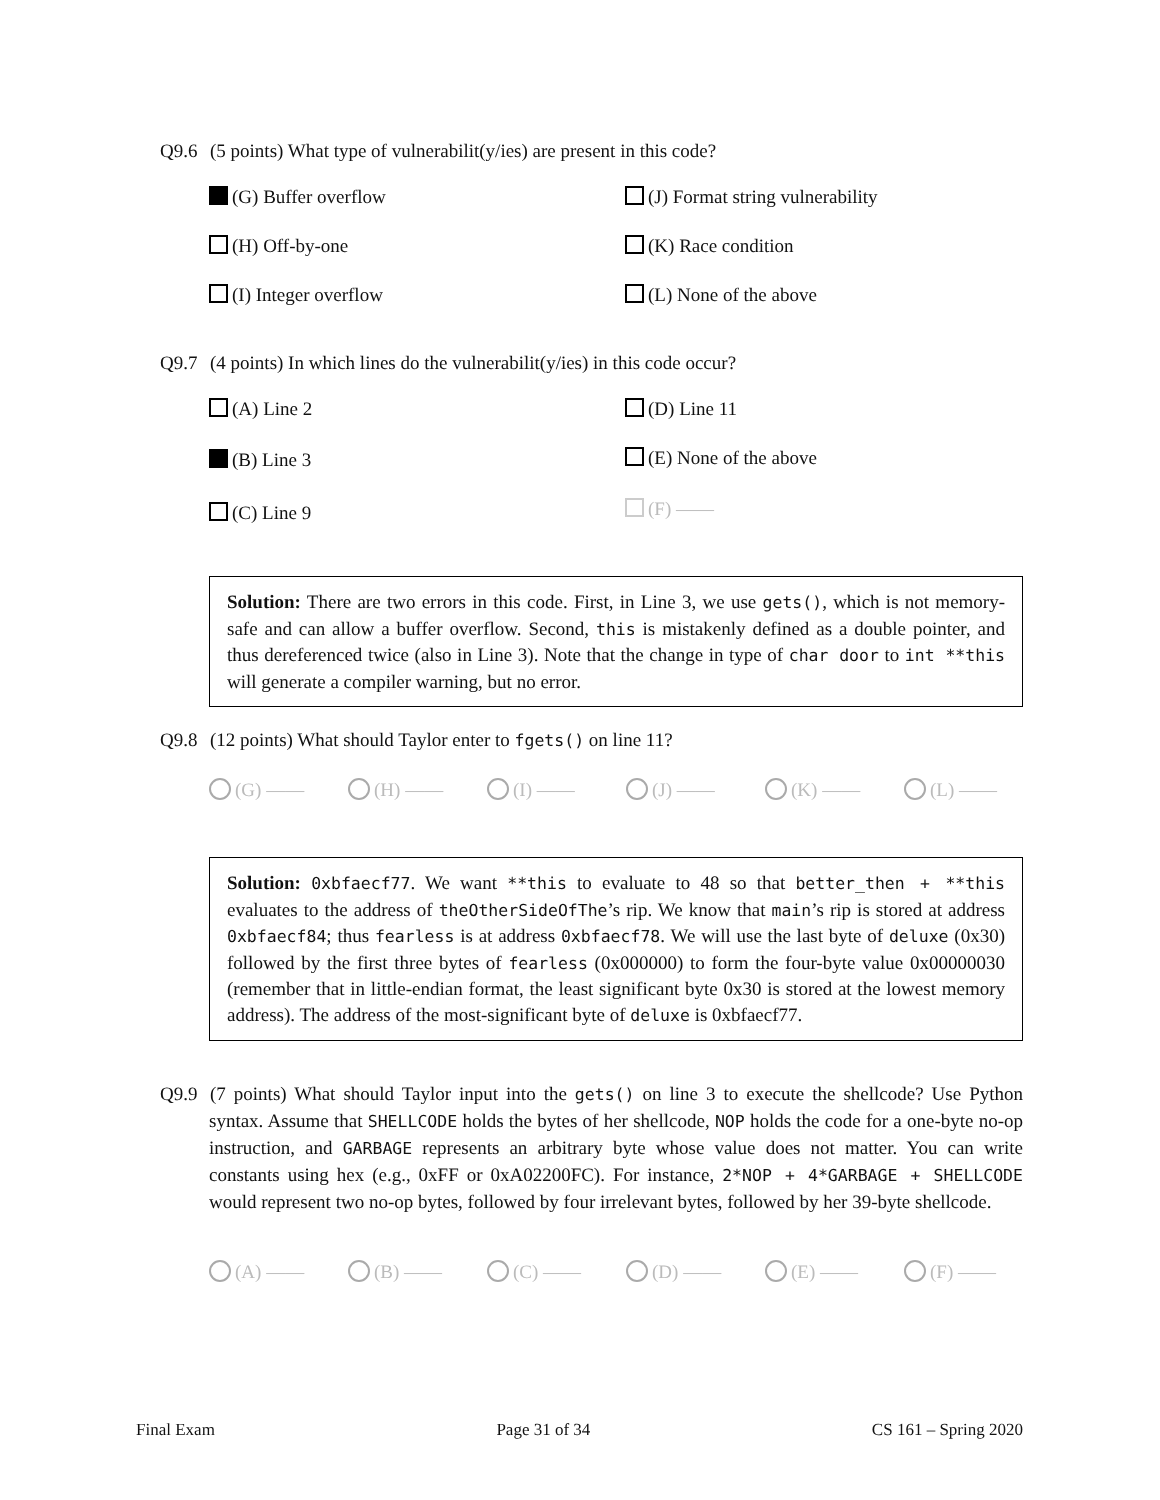Q9.6 (5 points) What type of vulnerabilit(y/ies) are present in this code?
(G) Buffer overflow
(J) Format string vulnerability
(H) Off-by-one
(K) Race condition
(I) Integer overflow
(L) None of the above
Q9.7 (4 points) In which lines do the vulnerabilit(y/ies) in this code occur?
(A) Line 2
(D) Line 11
(B) Line 3
(E) None of the above
(C) Line 9
(F) ——
Solution: There are two errors in this code. First, in Line 3, we use gets(), which is not memory-safe and can allow a buffer overflow. Second, this is mistakenly defined as a double pointer, and thus dereferenced twice (also in Line 3). Note that the change in type of char door to int **this will generate a compiler warning, but no error.
Q9.8 (12 points) What should Taylor enter to fgets() on line 11?
(G) —— (H) —— (I) —— (J) —— (K) —— (L) ——
Solution: 0xbfaecf77. We want **this to evaluate to 48 so that better_then + **this evaluates to the address of theOtherSideOfThe’s rip. We know that main’s rip is stored at address 0xbfaecf84; thus fearless is at address 0xbfaecf78. We will use the last byte of deluxe (0x30) followed by the first three bytes of fearless (0x000000) to form the four-byte value 0x00000030 (remember that in little-endian format, the least significant byte 0x30 is stored at the lowest memory address). The address of the most-significant byte of deluxe is 0xbfaecf77.
Q9.9 (7 points) What should Taylor input into the gets() on line 3 to execute the shellcode? Use Python syntax. Assume that SHELLCODE holds the bytes of her shellcode, NOP holds the code for a one-byte no-op instruction, and GARBAGE represents an arbitrary byte whose value does not matter. You can write constants using hex (e.g., 0xFF or 0xA02200FC). For instance, 2*NOP + 4*GARBAGE + SHELLCODE would represent two no-op bytes, followed by four irrelevant bytes, followed by her 39-byte shellcode.
(A) —— (B) —— (C) —— (D) —— (E) —— (F) ——
Final Exam Page 31 of 34 CS 161 – Spring 2020